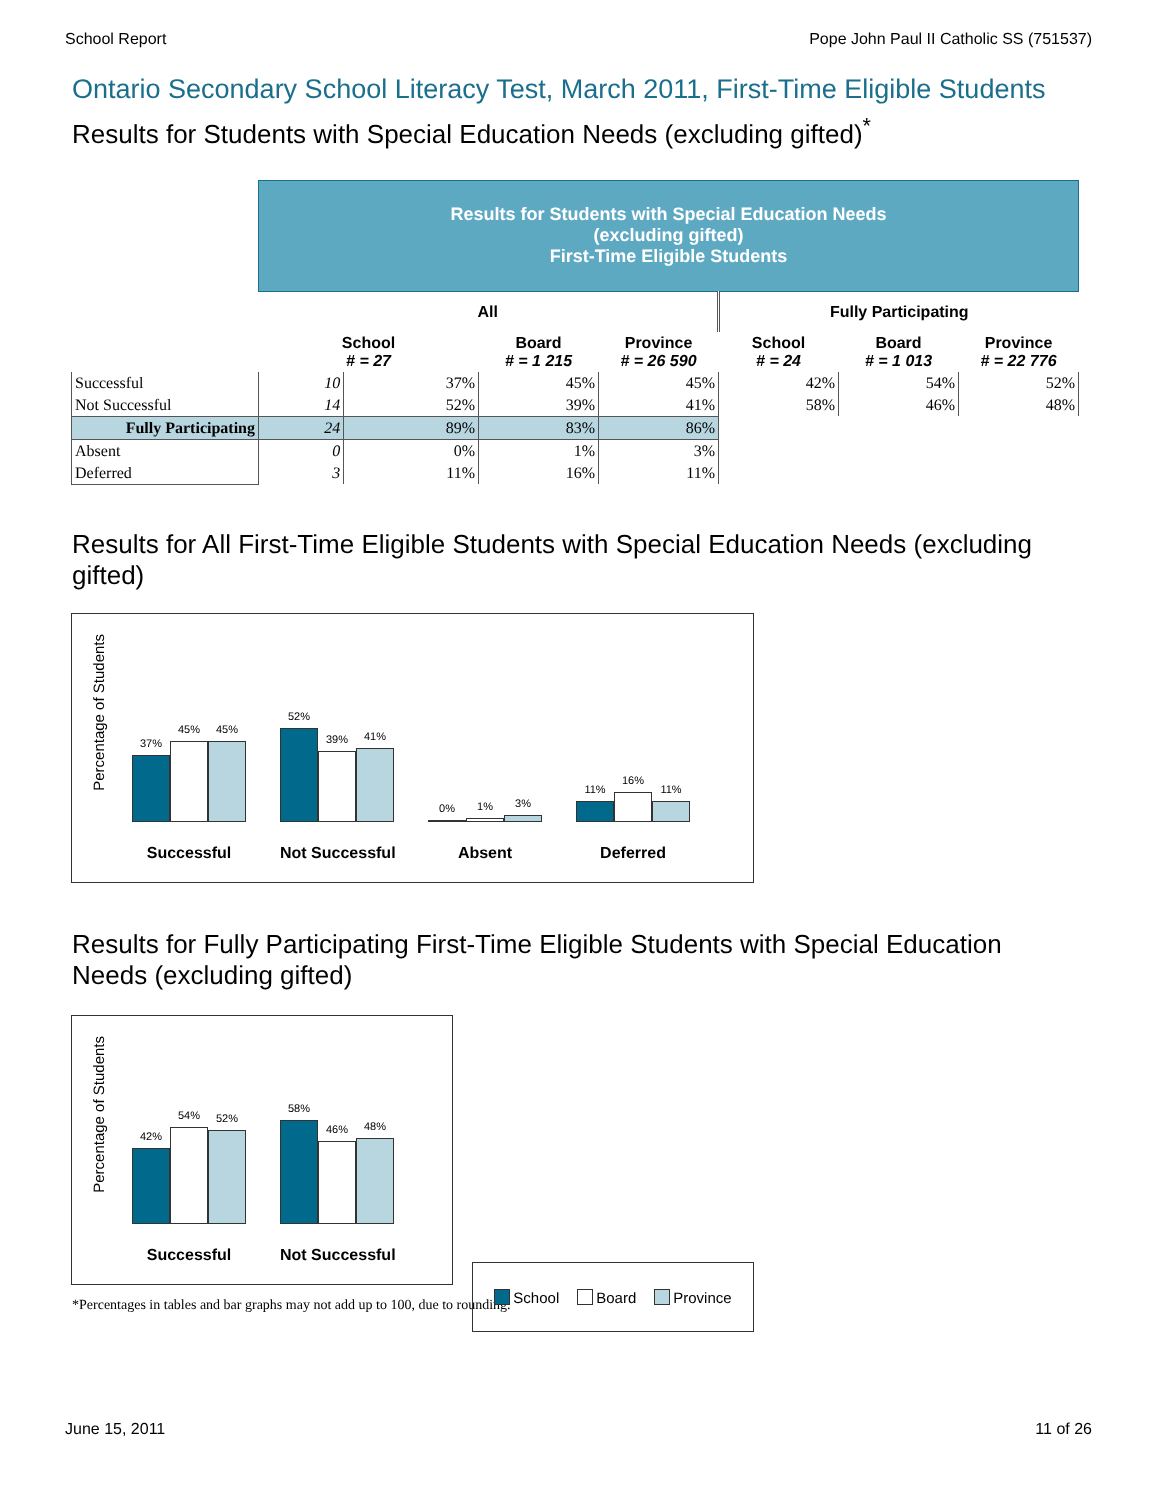School Report Pope John Paul II Catholic SS (751537)
Ontario Secondary School Literacy Test, March 2011, First-Time Eligible Students
Results for Students with Special Education Needs (excluding gifted)<sup>*</sup>
| | Results for Students with Special Education Needs (excluding gifted) First-Time Eligible Students | | | | | | |
| | All | | | | Fully Participating | | |
| | School # = 27 | | Board # = 1 215 | Province # = 26 590 | School # = 24 | Board # = 1 013 | Province # = 22 776 |
| Successful | 10 | 37% | 45% | 45% | 42% | 54% | 52% |
| Not Successful | 14 | 52% | 39% | 41% | 58% | 46% | 48% |
| Fully Participating | 24 | 89% | 83% | 86% | | | |
| Absent | 0 | 0% | 1% | 3% | | | |
| Deferred | 3 | 11% | 16% | 11% | | | |
Results for All First-Time Eligible Students with Special Education Needs (excluding gifted)
Percentage of Students
37%
45%
45%
Successful
52%
39%
41%
Not Successful
0%
1%
3%
Absent
11%
16%
11%
Deferred
Results for Fully Participating First-Time Eligible Students with Special Education Needs (excluding gifted)
Percentage of Students
42%
54%
52%
Successful
58%
46%
48%
Not Successful
School Board Province
*Percentages in tables and bar graphs may not add up to 100, due to rounding.
June 15, 2011 11 of 26